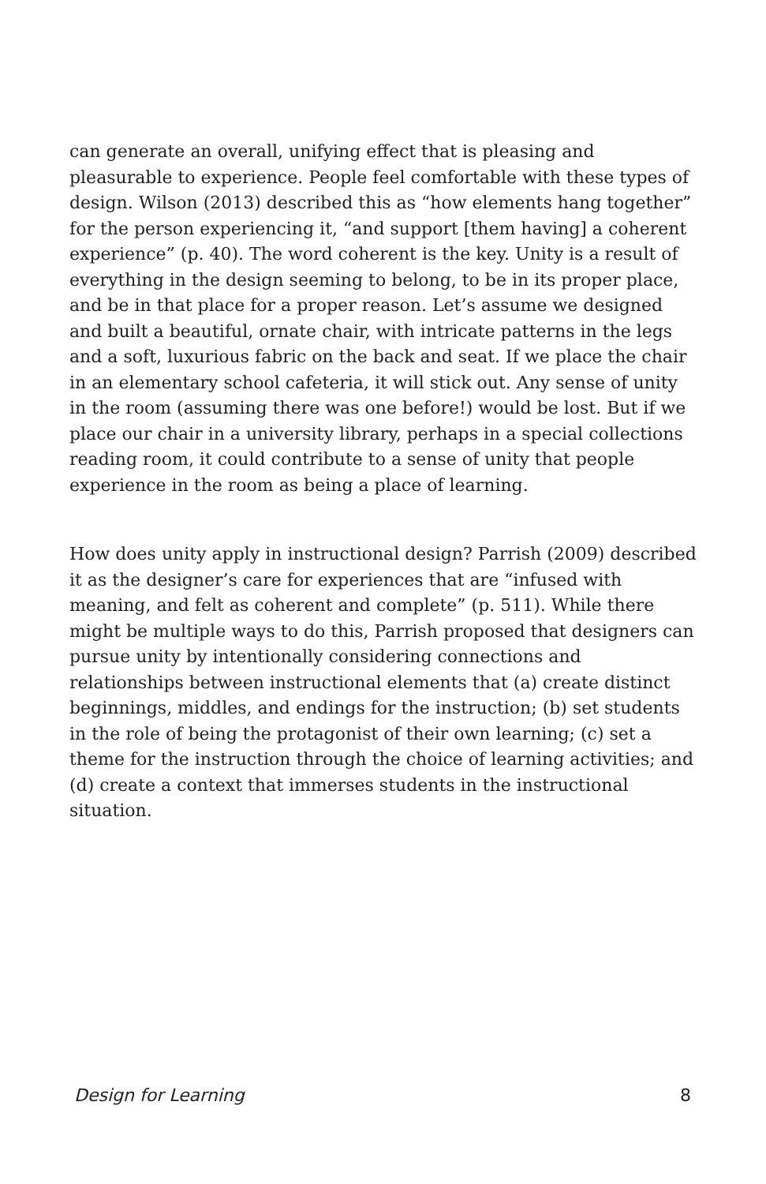can generate an overall, unifying effect that is pleasing and pleasurable to experience. People feel comfortable with these types of design. Wilson (2013) described this as “how elements hang together” for the person experiencing it, “and support [them having] a coherent experience” (p. 40). The word coherent is the key. Unity is a result of everything in the design seeming to belong, to be in its proper place, and be in that place for a proper reason. Let’s assume we designed and built a beautiful, ornate chair, with intricate patterns in the legs and a soft, luxurious fabric on the back and seat. If we place the chair in an elementary school cafeteria, it will stick out. Any sense of unity in the room (assuming there was one before!) would be lost. But if we place our chair in a university library, perhaps in a special collections reading room, it could contribute to a sense of unity that people experience in the room as being a place of learning.
How does unity apply in instructional design? Parrish (2009) described it as the designer’s care for experiences that are “infused with meaning, and felt as coherent and complete” (p. 511). While there might be multiple ways to do this, Parrish proposed that designers can pursue unity by intentionally considering connections and relationships between instructional elements that (a) create distinct beginnings, middles, and endings for the instruction; (b) set students in the role of being the protagonist of their own learning; (c) set a theme for the instruction through the choice of learning activities; and (d) create a context that immerses students in the instructional situation.
Design for Learning 8